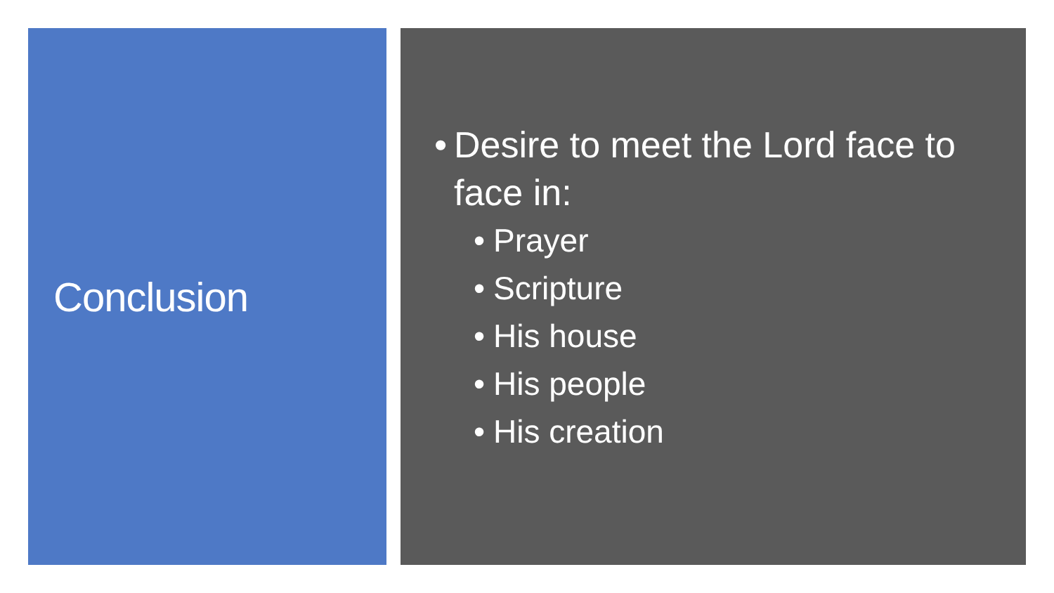Conclusion
• Desire to meet the Lord face to face in:
• Prayer
• Scripture
• His house
• His people
• His creation